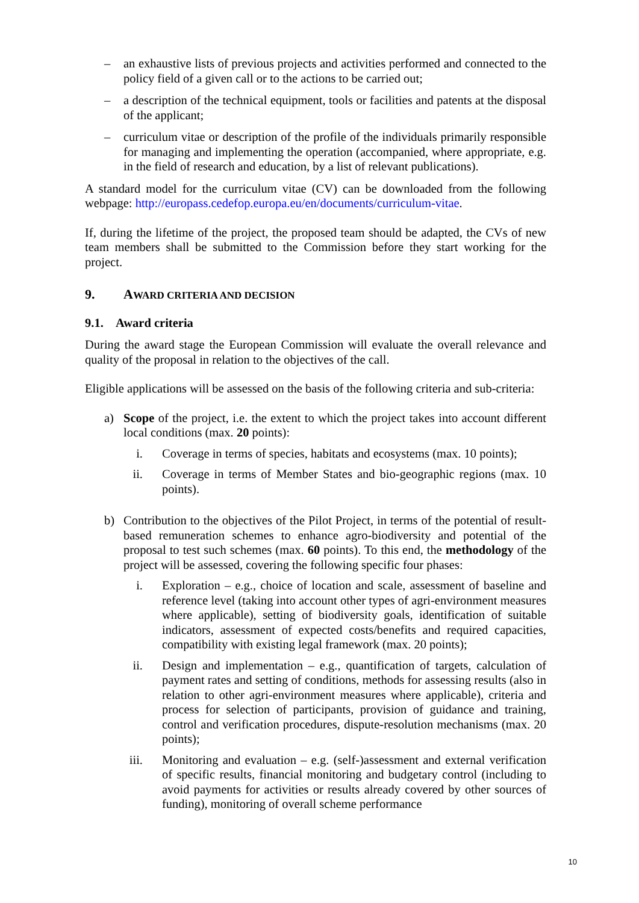– an exhaustive lists of previous projects and activities performed and connected to the policy field of a given call or to the actions to be carried out;
– a description of the technical equipment, tools or facilities and patents at the disposal of the applicant;
– curriculum vitae or description of the profile of the individuals primarily responsible for managing and implementing the operation (accompanied, where appropriate, e.g. in the field of research and education, by a list of relevant publications).
A standard model for the curriculum vitae (CV) can be downloaded from the following webpage: http://europass.cedefop.europa.eu/en/documents/curriculum-vitae.
If, during the lifetime of the project, the proposed team should be adapted, the CVs of new team members shall be submitted to the Commission before they start working for the project.
9. AWARD CRITERIA AND DECISION
9.1. Award criteria
During the award stage the European Commission will evaluate the overall relevance and quality of the proposal in relation to the objectives of the call.
Eligible applications will be assessed on the basis of the following criteria and sub-criteria:
a) Scope of the project, i.e. the extent to which the project takes into account different local conditions (max. 20 points):
i. Coverage in terms of species, habitats and ecosystems (max. 10 points);
ii. Coverage in terms of Member States and bio-geographic regions (max. 10 points).
b) Contribution to the objectives of the Pilot Project, in terms of the potential of result-based remuneration schemes to enhance agro-biodiversity and potential of the proposal to test such schemes (max. 60 points). To this end, the methodology of the project will be assessed, covering the following specific four phases:
i. Exploration – e.g., choice of location and scale, assessment of baseline and reference level (taking into account other types of agri-environment measures where applicable), setting of biodiversity goals, identification of suitable indicators, assessment of expected costs/benefits and required capacities, compatibility with existing legal framework (max. 20 points);
ii. Design and implementation – e.g., quantification of targets, calculation of payment rates and setting of conditions, methods for assessing results (also in relation to other agri-environment measures where applicable), criteria and process for selection of participants, provision of guidance and training, control and verification procedures, dispute-resolution mechanisms (max. 20 points);
iii. Monitoring and evaluation – e.g. (self-)assessment and external verification of specific results, financial monitoring and budgetary control (including to avoid payments for activities or results already covered by other sources of funding), monitoring of overall scheme performance
10